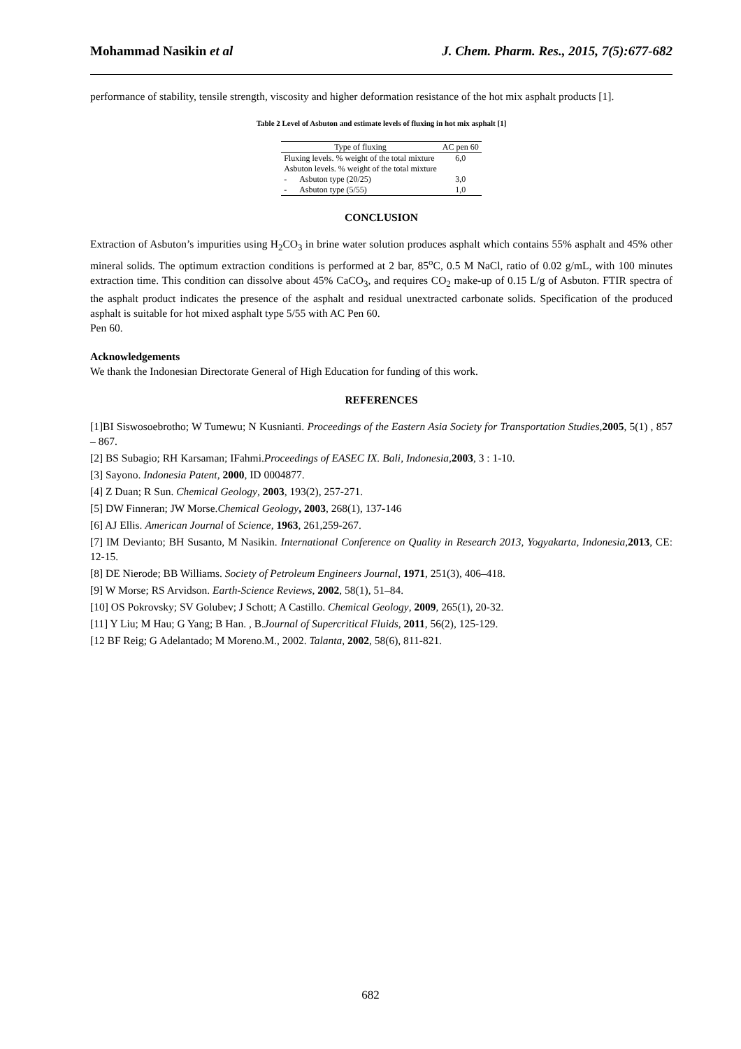Mohammad Nasikin et al J. Chem. Pharm. Res., 2015, 7(5):677-682
performance of stability, tensile strength, viscosity and higher deformation resistance of the hot mix asphalt products [1].
Table 2 Level of Asbuton and estimate levels of fluxing in hot mix asphalt [1]
| Type of fluxing | AC pen 60 |
| --- | --- |
| Fluxing levels. % weight of the total mixture | 6,0 |
| Asbuton levels. % weight of the total mixture | |
| - Asbuton type (20/25) | 3,0 |
| - Asbuton type (5/55) | 1,0 |
CONCLUSION
Extraction of Asbuton’s impurities using H<sub>2</sub>CO<sub>3</sub> in brine water solution produces asphalt which contains 55% asphalt and 45% other mineral solids. The optimum extraction conditions is performed at 2 bar, 85<sup>o</sup>C, 0.5 M NaCl, ratio of 0.02 g/mL, with 100 minutes extraction time. This condition can dissolve about 45% CaCO<sub>3</sub>, and requires CO<sub>2</sub> make-up of 0.15 L/g of Asbuton. FTIR spectra of the asphalt product indicates the presence of the asphalt and residual unextracted carbonate solids. Specification of the produced asphalt is suitable for hot mixed asphalt type 5/55 with AC Pen 60.
Pen 60.
Acknowledgements
We thank the Indonesian Directorate General of High Education for funding of this work.
REFERENCES
[1]BI Siswosoebrotho; W Tumewu; N Kusnianti. Proceedings of the Eastern Asia Society for Transportation Studies,2005, 5(1) , 857 – 867.
[2] BS Subagio; RH Karsaman; IFahmi.Proceedings of EASEC IX. Bali, Indonesia,2003, 3 : 1-10.
[3] Sayono. Indonesia Patent, 2000, ID 0004877.
[4] Z Duan; R Sun. Chemical Geology, 2003, 193(2), 257-271.
[5] DW Finneran; JW Morse.Chemical Geology, 2003, 268(1), 137-146
[6] AJ Ellis. American Journal of Science, 1963, 261,259-267.
[7] IM Devianto; BH Susanto, M Nasikin. International Conference on Quality in Research 2013, Yogyakarta, Indonesia,2013, CE: 12-15.
[8] DE Nierode; BB Williams. Society of Petroleum Engineers Journal, 1971, 251(3), 406–418.
[9] W Morse; RS Arvidson. Earth-Science Reviews, 2002, 58(1), 51–84.
[10] OS Pokrovsky; SV Golubev; J Schott; A Castillo. Chemical Geology, 2009, 265(1), 20-32.
[11] Y Liu; M Hau; G Yang; B Han. , B.Journal of Supercritical Fluids, 2011, 56(2), 125-129.
[12 BF Reig; G Adelantado; M Moreno.M., 2002. Talanta, 2002, 58(6), 811-821.
682